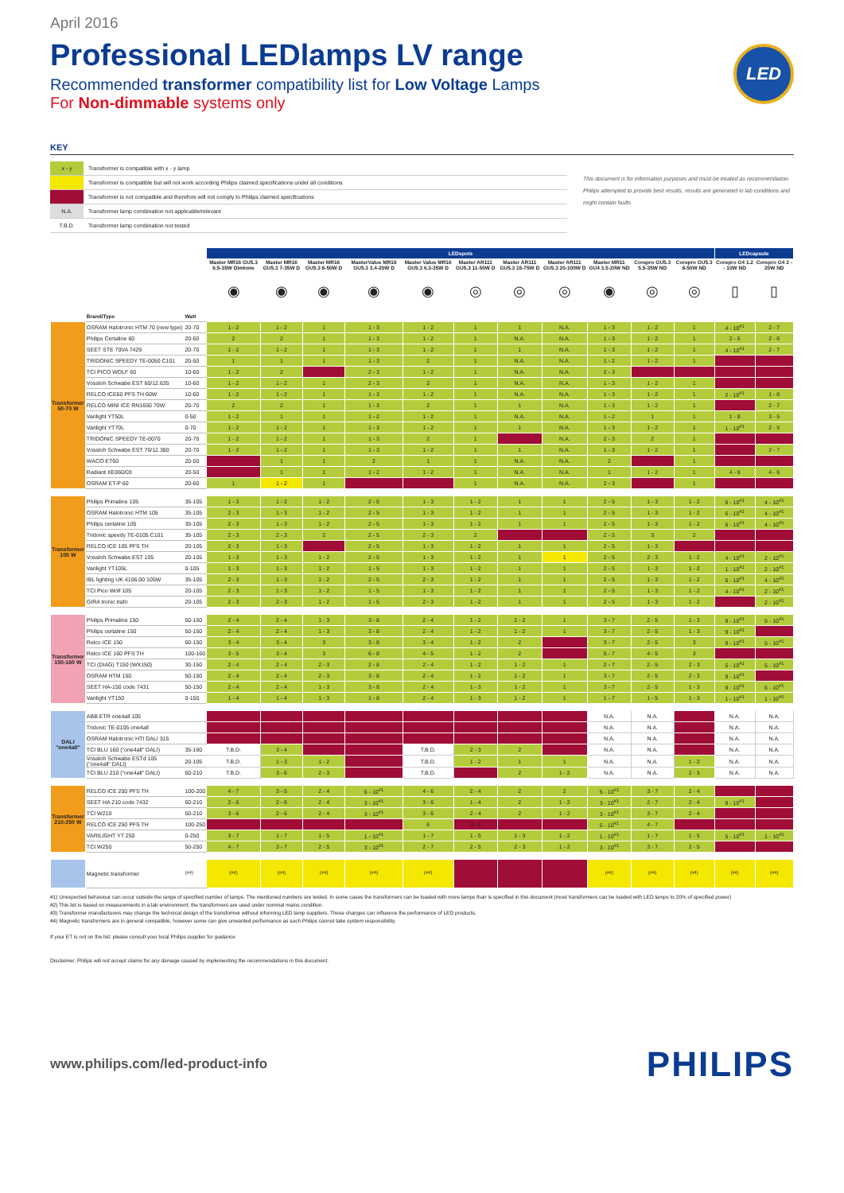LED
April 2016
Professional LEDlamps LV range
Recommended transformer compatibility list for Low Voltage Lamps
For Non-dimmable systems only
KEY
| x - y | Transformer is compatible with x - y lamp |
| | Transformer is compatible but will not work according Philips claimed specifications under all conditions |
| | Transformer is not compatible and therefore will not comply to Philips claimed specifications |
| N.A. | Transformer lamp combination not applicable/relevant |
| T.B.D. | Transformer lamp combination not tested |
This document is for information purposes and must be treated as recommendation. Philips attempted to provide best results, results are generated in lab conditions and might contain faults
| | | | LEDspots | | | | | | | | | | | LEDcapsule | |
| | | | Master MR16 GU5.3 6.5-35W Dimtone | Master MR16 GU5.3 7-35W D | Master MR16 GU5.3 8-50W D | MasterValue MR16 GU5.3 3.4-20W D | Master Value MR16 GU5.3 6.3-35W D | Master AR111 GU5.3 11-50W D | Master AR111 GU5.3 15-75W D | Master AR111 GU5.3 20-100W D | Master MR11 GU4 3.5-20W ND | Corepro GU5.3 5.5-35W ND | Corepro GU5.3 8-50W ND | Corepro G4 1.2 - 10W ND | Corepro G4 2 - 20W ND |
| | | | ◉ | ◉ | ◉ | ◉ | ◉ | ◎ | ◎ | ◎ | ◉ | ◎ | ◎ | ▯ | ▯ |
| | Brand/Type | Watt | | | | | | | | | | | | | |
| Transformer 50-70 W | OSRAM Halotronic HTM 70 (new type) | 20-70 | 1 - 2 | 1 - 2 | 1 | 1 - 3 | 1 - 2 | 1 | 1 | N.A. | 1 - 3 | 1 - 2 | 1 | 4 - 10<sup>#1</sup> | 2 - 7 |
| | Philips Certaline 60 | 20-60 | 2 | 2 | 1 | 1 - 3 | 1 - 2 | 1 | N.A. | N.A. | 1 - 3 | 1 - 2 | 1 | 2 - 6 | 2 - 6 |
| | SEET STE 70VA 7429 | 20-70 | 1 - 2 | 1 - 2 | 1 | 1 - 3 | 1 - 2 | 1 | 1 | N.A. | 1 - 3 | 1 - 2 | 1 | 4 - 10<sup>#1</sup> | 2 - 7 |
| | TRIDONIC SPEEDY TE-0050 C101 | 20-50 | 1 | 1 | 1 | 1 - 3 | 2 | 1 | N.A. | N.A. | 1 - 2 | 1 - 2 | 1 | | |
| | TCI PICO WOLF 60 | 10-60 | 1 - 2 | 2 | | 2 - 3 | 1 - 2 | 1 | N.A. | N.A. | 2 - 3 | | | | |
| | Vossloh Schwabe EST 60/12.635 | 10-60 | 1 - 2 | 1 - 2 | 1 | 2 - 3 | 2 | 1 | N.A. | N.A. | 1 - 3 | 1 - 2 | 1 | | |
| | RELCO ICE60 PFS TH 60W | 10-60 | 1 - 2 | 1 - 2 | 1 | 1 - 3 | 1 - 2 | 1 | N.A. | N.A. | 1 - 3 | 1 - 2 | 1 | 2 - 10<sup>#1</sup> | 1 - 6 |
| | RELCO MINI ICE RN1650 70W | 20-70 | 2 | 2 | 1 | 1 - 3 | 2 | 1 | 1 | N.A. | 1 - 3 | 1 - 2 | 1 | | 2 - 7 |
| | Varilight YT50L | 0-50 | 1 - 2 | 1 | 1 | 1 - 2 | 1 - 2 | 1 | N.A. | N.A. | 1 - 2 | 1 | 1 | 1 - 8 | 3 - 5 |
| | Varilight YT70L | 0-70 | 1 - 2 | 1 - 2 | 1 | 1 - 3 | 1 - 2 | 1 | 1 | N.A. | 1 - 3 | 1 - 2 | 1 | 1 - 10<sup>#1</sup> | 2 - 5 |
| | TRIDONIC SPEEDY TE-0070 | 20-70 | 1 - 2 | 1 - 2 | 1 | 1 - 3 | 2 | 1 | | N.A. | 2 - 3 | 2 | 1 | | |
| | Vossloh Schwabe EST 70/12.380 | 20-70 | 1 - 2 | 1 - 2 | 1 | 1 - 3 | 1 - 2 | 1 | 1 | N.A. | 1 - 3 | 1 - 2 | 1 | | 2 - 7 |
| | WACO ET60 | 20-50 | | 1 | 1 | 2 | 1 | 1 | N.A. | N.A. | 2 | | 1 | | |
| | Radiant XE060/03 | 20-50 | | 1 | 1 | 1 - 2 | 1 - 2 | 1 | N.A. | N.A. | 1 | 1 - 2 | 1 | 4 - 8 | 4 - 6 |
| | OSRAM ET-P 60 | 20-60 | 1 | 1 - 2 | 1 | | | 1 | N.A. | N.A. | 2 - 3 | | 1 | | |
| Transformer 105 W | Philips Primaline 105 | 35-105 | 1 - 3 | 1 - 2 | 1 - 2 | 2 - 5 | 1 - 3 | 1 - 2 | 1 | 1 | 2 - 5 | 1 - 3 | 1 - 2 | 6 - 10<sup>#1</sup> | 4 - 10<sup>#1</sup> |
| | OSRAM Halotronic HTM 105 | 35-105 | 2 - 3 | 1 - 3 | 1 - 2 | 2 - 5 | 1 - 3 | 1 - 2 | 1 | 1 | 2 - 5 | 1 - 3 | 1 - 2 | 6 - 10<sup>#1</sup> | 4 - 10<sup>#1</sup> |
| | Philips certaline 105 | 35-105 | 2 - 3 | 1 - 3 | 1 - 2 | 2 - 5 | 1 - 3 | 1 - 2 | 1 | 1 | 2 - 5 | 1 - 3 | 1 - 2 | 6 - 10<sup>#1</sup> | 4 - 10<sup>#1</sup> |
| | Tridonic speedy TE-0105 C101 | 35-105 | 2 - 3 | 2 - 3 | 2 | 2 - 5 | 2 - 3 | 2 | | | 2 - 5 | 3 | 2 | | |
| | RELCO ICE 105 PFS TH | 20-105 | 2 - 3 | 1 - 3 | | 2 - 5 | 1 - 3 | 1 - 2 | 1 | 1 | 2 - 5 | 1 - 3 | | | |
| | Vossloh Schwabe EST 105 | 20-105 | 1 - 3 | 1 - 3 | 1 - 2 | 2 - 5 | 1 - 3 | 1 - 2 | 1 | 1 | 2 - 5 | 2 - 3 | 1 - 2 | 4 - 10<sup>#1</sup> | 2 - 10<sup>#1</sup> |
| | Varilight YT105L | 0-105 | 1 - 3 | 1 - 3 | 1 - 2 | 1 - 5 | 1 - 3 | 1 - 2 | 1 | 1 | 2 - 5 | 1 - 3 | 1 - 2 | 1 - 10<sup>#1</sup> | 2 - 10<sup>#1</sup> |
| | IBL lighting UK 4106.00 105W | 35-105 | 2 - 3 | 1 - 3 | 1 - 2 | 2 - 5 | 2 - 3 | 1 - 2 | 1 | 1 | 2 - 5 | 1 - 3 | 1 - 2 | 6 - 10<sup>#1</sup> | 4 - 10<sup>#1</sup> |
| | TCI Pico Wolf 105 | 20-105 | 2 - 3 | 1 - 3 | 1 - 2 | 1 - 5 | 1 - 3 | 1 - 2 | 1 | 1 | 2 - 5 | 1 - 3 | 1 - 2 | 4 - 10<sup>#1</sup> | 2 - 10<sup>#1</sup> |
| | GIRA tronic trafo | 20-105 | 2 - 3 | 2 - 3 | 1 - 2 | 1 - 5 | 2 - 3 | 1 - 2 | 1 | 1 | 2 - 5 | 1 - 3 | 1 - 2 | | 2 - 10<sup>#1</sup> |
| Transformer 150-160 W | Philips Primaline 150 | 50-150 | 2 - 4 | 2 - 4 | 1 - 3 | 3 - 8 | 2 - 4 | 1 - 2 | 1 - 2 | 1 | 3 - 7 | 2 - 5 | 1 - 3 | 9 - 10<sup>#1</sup> | 5 - 10<sup>#1</sup> |
| | Philips certaline 150 | 50-150 | 2 - 4 | 2 - 4 | 1 - 3 | 3 - 8 | 2 - 4 | 1 - 2 | 1 - 2 | 1 | 3 - 7 | 2 - 5 | 1 - 3 | 9 - 10<sup>#1</sup> | |
| | Relco ICE 150 | 50-150 | 3 - 4 | 3 - 4 | 3 | 3 - 8 | 3 - 4 | 1 - 2 | 2 | | 3 - 7 | 2 - 5 | 3 | 9 - 10<sup>#1</sup> | 5 - 10<sup>#1</sup> |
| | Relco ICE 160 PFS TH | 100-160 | 3 - 5 | 3 - 4 | 3 | 6 - 8 | 4 - 5 | 1 - 2 | 2 | | 5 - 7 | 4 - 5 | 3 | | |
| | TCI (DIAG) T150 (WX150) | 30-150 | 2 - 4 | 2 - 4 | 2 - 3 | 2 - 8 | 2 - 4 | 1 - 2 | 1 - 2 | 1 | 2 - 7 | 2 - 5 | 2 - 3 | 5 - 10<sup>#1</sup> | 5 - 10<sup>#1</sup> |
| | OSRAM HTM 150 | 50-150 | 2 - 4 | 2 - 4 | 2 - 3 | 3 - 8 | 2 - 4 | 1 - 2 | 1 - 2 | 1 | 3 - 7 | 2 - 5 | 2 - 3 | 9 - 10<sup>#1</sup> | |
| | SEET HA-150 code 7431 | 50-150 | 2 - 4 | 2 - 4 | 1 - 3 | 3 - 8 | 2 - 4 | 1 - 3 | 1 - 2 | 1 | 3 - 7 | 2 - 5 | 1 - 3 | 9 - 10<sup>#1</sup> | 6 - 10<sup>#1</sup> |
| | Varilight YT150 | 0-150 | 1 - 4 | 1 - 4 | 1 - 3 | 1 - 8 | 2 - 4 | 1 - 3 | 1 - 2 | 1 | 1 - 7 | 1 - 5 | 1 - 3 | 1 - 10<sup>#1</sup> | 1 - 10<sup>#1</sup> |
| DALI "one4all" | ABB ETR one4all 105 | | | | | | | | | | N.A. | N.A. | | N.A. | N.A. |
| | Tridonic TE-0105 one4all | | | | | | | | | | N.A. | N.A. | | N.A. | N.A. |
| | OSRAM Halotronic HTI DALI 315 | | | | | | | | | | N.A. | N.A. | | N.A. | N.A. |
| | TCI BLU 160 ("one4all" DALI) | 35-160 | T.B.D. | 3 - 4 | | | T.B.D. | 2 - 3 | 2 | | N.A. | N.A. | | N.A. | N.A. |
| | Vossloh Schwabe ESTd 105 ("one4all" DALI) | 20-105 | T.B.D. | 1 - 3 | 1 - 2 | | T.B.D. | 1 - 2 | 1 | 1 | N.A. | N.A. | 1 - 2 | N.A. | N.A. |
| | TCI BLU 210 ("one4all" DALI) | 50-210 | T.B.D. | 3 - 6 | 2 - 3 | | T.B.D. | | 2 | 1 - 2 | N.A. | N.A. | 2 - 3 | N.A. | N.A. |
| Transformer 210-250 W | RELCO ICE 200 PFS TH | 100-200 | 4 - 7 | 3 - 5 | 2 - 4 | 6 - 10<sup>#1</sup> | 4 - 6 | 2 - 4 | 2 | 2 | 5 - 10<sup>#1</sup> | 3 - 7 | 2 - 4 | | |
| | SEET HA 210 code 7432 | 50-210 | 2 - 6 | 2 - 6 | 2 - 4 | 3 - 10<sup>#1</sup> | 3 - 6 | 1 - 4 | 2 | 1 - 2 | 3 - 10<sup>#1</sup> | 2 - 7 | 2 - 4 | 9 - 10<sup>#1</sup> | |
| | TCI W210 | 50-210 | 3 - 6 | 2 - 6 | 2 - 4 | 3 - 10<sup>#1</sup> | 3 - 6 | 2 - 4 | 2 | 1 - 2 | 3 - 10<sup>#1</sup> | 3 - 7 | 2 - 4 | | |
| | RELCO ICE 250 PFS TH | 100-250 | | | | | 6 | 3 - 5 | | | 5 - 10<sup>#1</sup> | 4 - 7 | | | |
| | VARILIGHT YT 250 | 0-250 | 3 - 7 | 1 - 7 | 1 - 5 | 1 - 10<sup>#1</sup> | 1 - 7 | 1 - 5 | 1 - 3 | 1 - 2 | 1 - 10<sup>#1</sup> | 1 - 7 | 1 - 5 | 5 - 10<sup>#1</sup> | 1 - 10<sup>#1</sup> |
| | TCI W250 | 50-250 | 4 - 7 | 3 - 7 | 2 - 5 | 3 - 10<sup>#1</sup> | 2 - 7 | 2 - 5 | 2 - 3 | 1 - 2 | 3 - 10<sup>#1</sup> | 3 - 7 | 2 - 5 | | |
| | Magnetic transformer | <sup>(#4)</sup> | <sup>(#4)</sup> | <sup>(#4)</sup> | <sup>(#4)</sup> | <sup>(#4)</sup> | <sup>(#4)</sup> | | | | <sup>(#4)</sup> | <sup>(#4)</sup> | <sup>(#4)</sup> | <sup>(#4)</sup> | <sup>(#4)</sup> |
#1) Unexpected behaviour can occur outside the range of specified number of lamps. The mentioned numbers are tested. In some cases the transformers can be loaded with more lamps than is specified in this document (most transformers can be loaded with LED lamps to 20% of specified power)
#2) This list is based on measurements in a lab environment; the transformers are used under nominal mains condition.
#3) Transformer manufacturers may change the technical design of the transformer without informing LED lamp suppliers. These changes can influence the performance of LED products.
#4) Magnetic transformers are in general compatible, however some can give unwanted performance as such Philips cannot take system responsibility.
If your ET is not on the list: please consult your local Philips supplier for guidance
Disclaimer: Philips will not accept claims for any damage caused by implementing the recommendations in this document.
www.philips.com/led-product-info PHILIPS